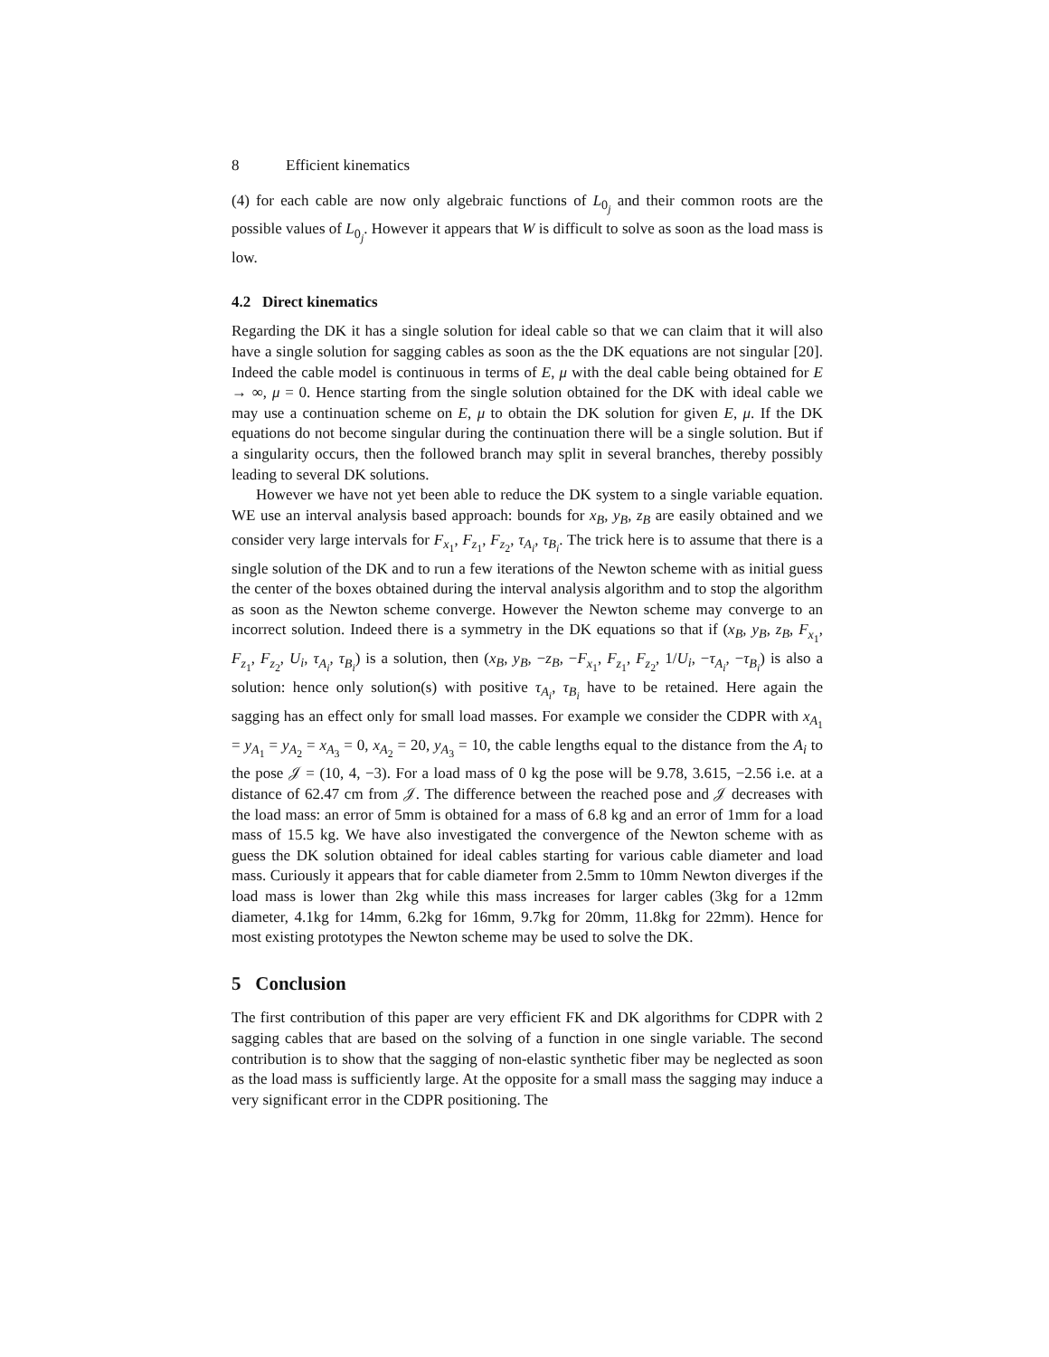8 Efficient kinematics
(4) for each cable are now only algebraic functions of L<sub>0<sub>j</sub></sub> and their common roots are the possible values of L<sub>0<sub>j</sub></sub>. However it appears that W is difficult to solve as soon as the load mass is low.
4.2 Direct kinematics
Regarding the DK it has a single solution for ideal cable so that we can claim that it will also have a single solution for sagging cables as soon as the the DK equations are not singular [20]. Indeed the cable model is continuous in terms of E, μ with the deal cable being obtained for E → ∞, μ = 0. Hence starting from the single solution obtained for the DK with ideal cable we may use a continuation scheme on E, μ to obtain the DK solution for given E, μ. If the DK equations do not become singular during the continuation there will be a single solution. But if a singularity occurs, then the followed branch may split in several branches, thereby possibly leading to several DK solutions.
However we have not yet been able to reduce the DK system to a single variable equation. WE use an interval analysis based approach: bounds for x<sub>B</sub>, y<sub>B</sub>, z<sub>B</sub> are easily obtained and we consider very large intervals for F<sub>x<sub>1</sub></sub>, F<sub>z<sub>1</sub></sub>, F<sub>z<sub>2</sub></sub>, τ<sub>A<sub>i</sub></sub>, τ<sub>B<sub>i</sub></sub>. The trick here is to assume that there is a single solution of the DK and to run a few iterations of the Newton scheme with as initial guess the center of the boxes obtained during the interval analysis algorithm and to stop the algorithm as soon as the Newton scheme converge. However the Newton scheme may converge to an incorrect solution. Indeed there is a symmetry in the DK equations so that if (x<sub>B</sub>, y<sub>B</sub>, z<sub>B</sub>, F<sub>x<sub>1</sub></sub>, F<sub>z<sub>1</sub></sub>, F<sub>z<sub>2</sub></sub>, U<sub>i</sub>, τ<sub>A<sub>i</sub></sub>, τ<sub>B<sub>i</sub></sub>) is a solution, then (x<sub>B</sub>, y<sub>B</sub>, −z<sub>B</sub>, −F<sub>x<sub>1</sub></sub>, F<sub>z<sub>1</sub></sub>, F<sub>z<sub>2</sub></sub>, 1/U<sub>i</sub>, −τ<sub>A<sub>i</sub></sub>, −τ<sub>B<sub>i</sub></sub>) is also a solution: hence only solution(s) with positive τ<sub>A<sub>i</sub></sub>, τ<sub>B<sub>i</sub></sub> have to be retained. Here again the sagging has an effect only for small load masses. For example we consider the CDPR with x<sub>A<sub>1</sub></sub> = y<sub>A<sub>1</sub></sub> = y<sub>A<sub>2</sub></sub> = x<sub>A<sub>3</sub></sub> = 0, x<sub>A<sub>2</sub></sub> = 20, y<sub>A<sub>3</sub></sub> = 10, the cable lengths equal to the distance from the A<sub>i</sub> to the pose 𝒥 = (10, 4, −3). For a load mass of 0 kg the pose will be 9.78, 3.615, −2.56 i.e. at a distance of 62.47 cm from 𝒥. The difference between the reached pose and 𝒥 decreases with the load mass: an error of 5mm is obtained for a mass of 6.8 kg and an error of 1mm for a load mass of 15.5 kg. We have also investigated the convergence of the Newton scheme with as guess the DK solution obtained for ideal cables starting for various cable diameter and load mass. Curiously it appears that for cable diameter from 2.5mm to 10mm Newton diverges if the load mass is lower than 2kg while this mass increases for larger cables (3kg for a 12mm diameter, 4.1kg for 14mm, 6.2kg for 16mm, 9.7kg for 20mm, 11.8kg for 22mm). Hence for most existing prototypes the Newton scheme may be used to solve the DK.
5 Conclusion
The first contribution of this paper are very efficient FK and DK algorithms for CDPR with 2 sagging cables that are based on the solving of a function in one single variable. The second contribution is to show that the sagging of non-elastic synthetic fiber may be neglected as soon as the load mass is sufficiently large. At the opposite for a small mass the sagging may induce a very significant error in the CDPR positioning. The